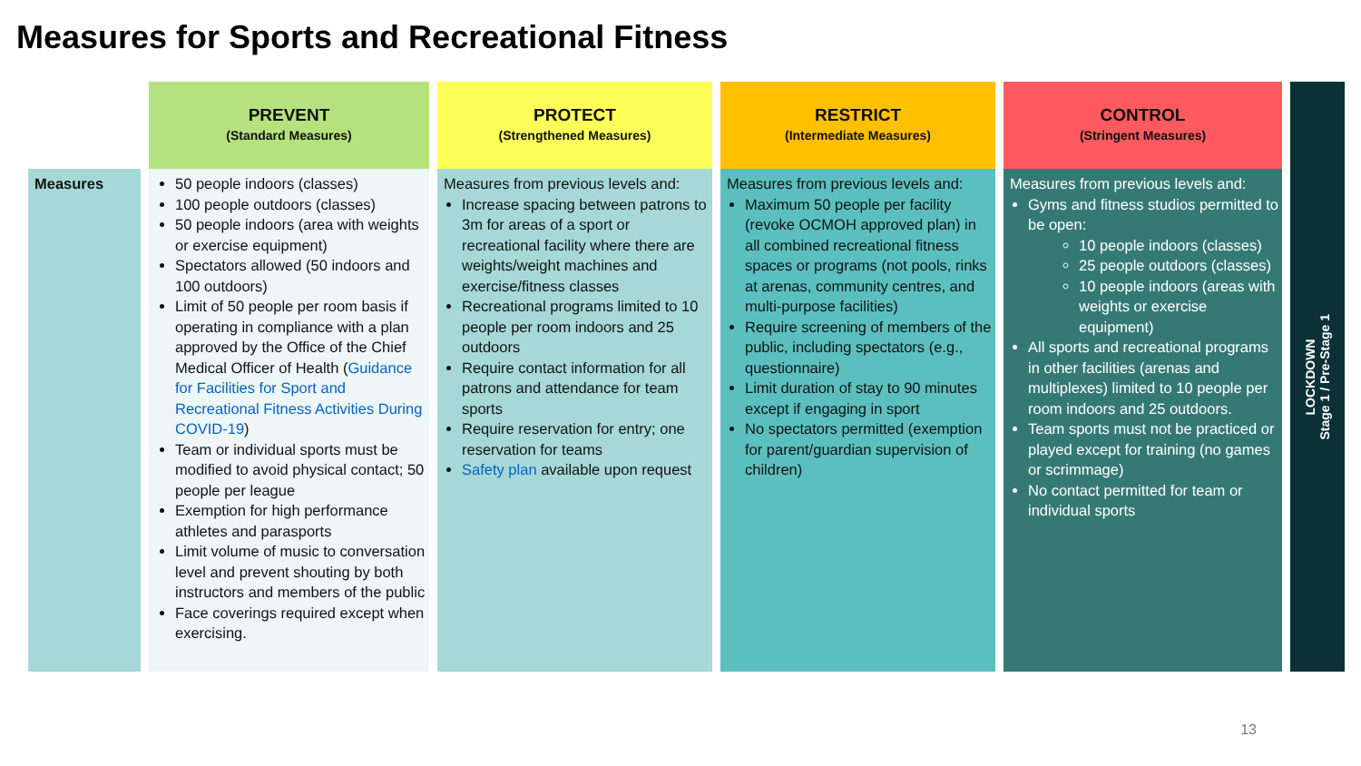Measures for Sports and Recreational Fitness
| | PREVENT (Standard Measures) | PROTECT (Strengthened Measures) | RESTRICT (Intermediate Measures) | CONTROL (Stringent Measures) |
| --- | --- | --- | --- | --- |
| Measures | 50 people indoors (classes) 100 people outdoors (classes) 50 people indoors (area with weights or exercise equipment) Spectators allowed (50 indoors and 100 outdoors) Limit of 50 people per room basis if operating in compliance with a plan approved by the Office of the Chief Medical Officer of Health ( Guidance for Facilities for Sport and Recreational Fitness Activities During COVID-19 ) Team or individual sports must be modified to avoid physical contact; 50 people per league Exemption for high performance athletes and parasports Limit volume of music to conversation level and prevent shouting by both instructors and members of the public Face coverings required except when exercising. | Measures from previous levels and: Increase spacing between patrons to 3m for areas of a sport or recreational facility where there are weights/weight machines and exercise/fitness classes Recreational programs limited to 10 people per room indoors and 25 outdoors Require contact information for all patrons and attendance for team sports Require reservation for entry; one reservation for teams Safety plan available upon request | Measures from previous levels and: Maximum 50 people per facility (revoke OCMOH approved plan) in all combined recreational fitness spaces or programs (not pools, rinks at arenas, community centres, and multi-purpose facilities) Require screening of members of the public, including spectators (e.g., questionnaire) Limit duration of stay to 90 minutes except if engaging in sport No spectators permitted (exemption for parent/guardian supervision of children) | Measures from previous levels and: Gyms and fitness studios permitted to be open: 10 people indoors (classes) 25 people outdoors (classes) 10 people indoors (areas with weights or exercise equipment) All sports and recreational programs in other facilities (arenas and multiplexes) limited to 10 people per room indoors and 25 outdoors. Team sports must not be practiced or played except for training (no games or scrimmage) No contact permitted for team or individual sports |
LOCKDOWN
Stage 1 / Pre-Stage 1
13